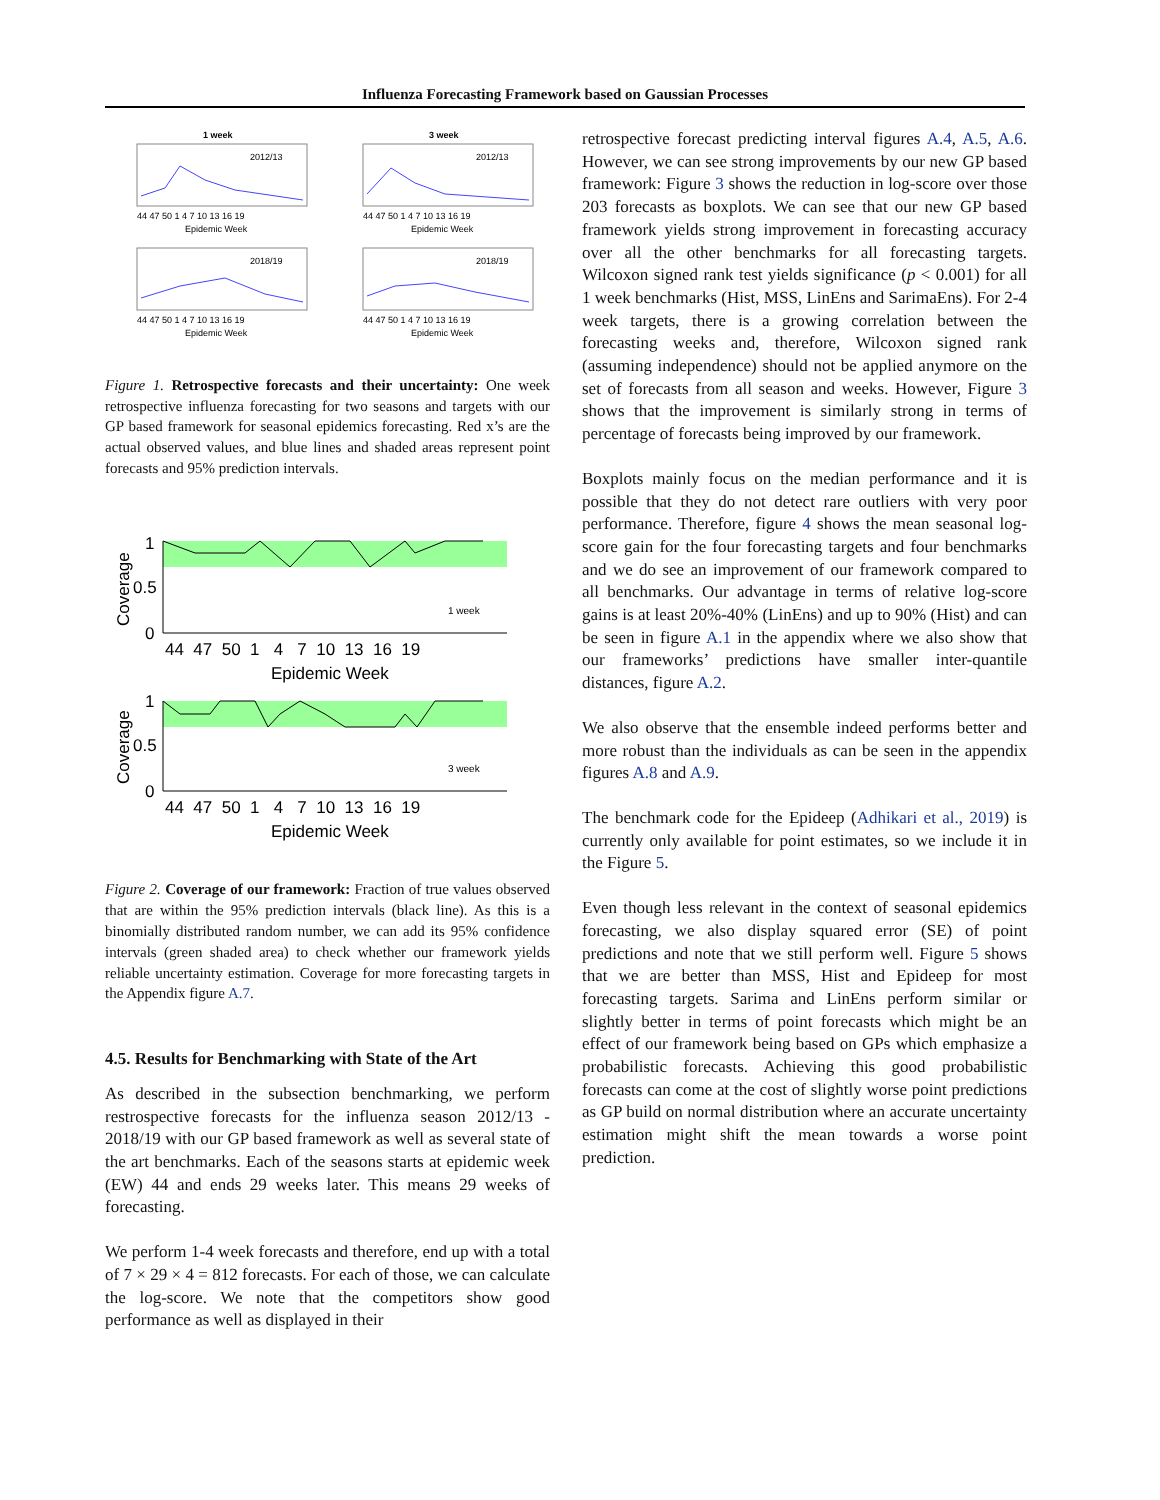Influenza Forecasting Framework based on Gaussian Processes
1 week
3 week
2012/13
2012/13
2018/19
2018/19
44 47 50 1 4 7 10 13 16 19
44 47 50 1 4 7 10 13 16 19
Epidemic Week
Epidemic Week
44 47 50 1 4 7 10 13 16 19
44 47 50 1 4 7 10 13 16 19
Epidemic Week
Epidemic Week
Figure 1. Retrospective forecasts and their uncertainty: One week retrospective influenza forecasting for two seasons and targets with our GP based framework for seasonal epidemics forecasting. Red x’s are the actual observed values, and blue lines and shaded areas represent point forecasts and 95% prediction intervals.
1
0.5
0
44 47 50 1 4 7 10 13 16 19
Epidemic Week
1 week
Coverage
1
0.5
0
44 47 50 1 4 7 10 13 16 19
Epidemic Week
3 week
Coverage
Figure 2. Coverage of our framework: Fraction of true values observed that are within the 95% prediction intervals (black line). As this is a binomially distributed random number, we can add its 95% confidence intervals (green shaded area) to check whether our framework yields reliable uncertainty estimation. Coverage for more forecasting targets in the Appendix figure A.7.
4.5. Results for Benchmarking with State of the Art
As described in the subsection benchmarking, we perform restrospective forecasts for the influenza season 2012/13 - 2018/19 with our GP based framework as well as several state of the art benchmarks. Each of the seasons starts at epidemic week (EW) 44 and ends 29 weeks later. This means 29 weeks of forecasting.
We perform 1-4 week forecasts and therefore, end up with a total of 7 × 29 × 4 = 812 forecasts. For each of those, we can calculate the log-score. We note that the competitors show good performance as well as displayed in their
retrospective forecast predicting interval figures A.4, A.5, A.6. However, we can see strong improvements by our new GP based framework: Figure 3 shows the reduction in log-score over those 203 forecasts as boxplots. We can see that our new GP based framework yields strong improvement in forecasting accuracy over all the other benchmarks for all forecasting targets. Wilcoxon signed rank test yields significance (p < 0.001) for all 1 week benchmarks (Hist, MSS, LinEns and SarimaEns). For 2-4 week targets, there is a growing correlation between the forecasting weeks and, therefore, Wilcoxon signed rank (assuming independence) should not be applied anymore on the set of forecasts from all season and weeks. However, Figure 3 shows that the improvement is similarly strong in terms of percentage of forecasts being improved by our framework.
Boxplots mainly focus on the median performance and it is possible that they do not detect rare outliers with very poor performance. Therefore, figure 4 shows the mean seasonal log-score gain for the four forecasting targets and four benchmarks and we do see an improvement of our framework compared to all benchmarks. Our advantage in terms of relative log-score gains is at least 20%-40% (LinEns) and up to 90% (Hist) and can be seen in figure A.1 in the appendix where we also show that our frameworks’ predictions have smaller inter-quantile distances, figure A.2.
We also observe that the ensemble indeed performs better and more robust than the individuals as can be seen in the appendix figures A.8 and A.9.
The benchmark code for the Epideep (Adhikari et al., 2019) is currently only available for point estimates, so we include it in the Figure 5.
Even though less relevant in the context of seasonal epidemics forecasting, we also display squared error (SE) of point predictions and note that we still perform well. Figure 5 shows that we are better than MSS, Hist and Epideep for most forecasting targets. Sarima and LinEns perform similar or slightly better in terms of point forecasts which might be an effect of our framework being based on GPs which emphasize a probabilistic forecasts. Achieving this good probabilistic forecasts can come at the cost of slightly worse point predictions as GP build on normal distribution where an accurate uncertainty estimation might shift the mean towards a worse point prediction.